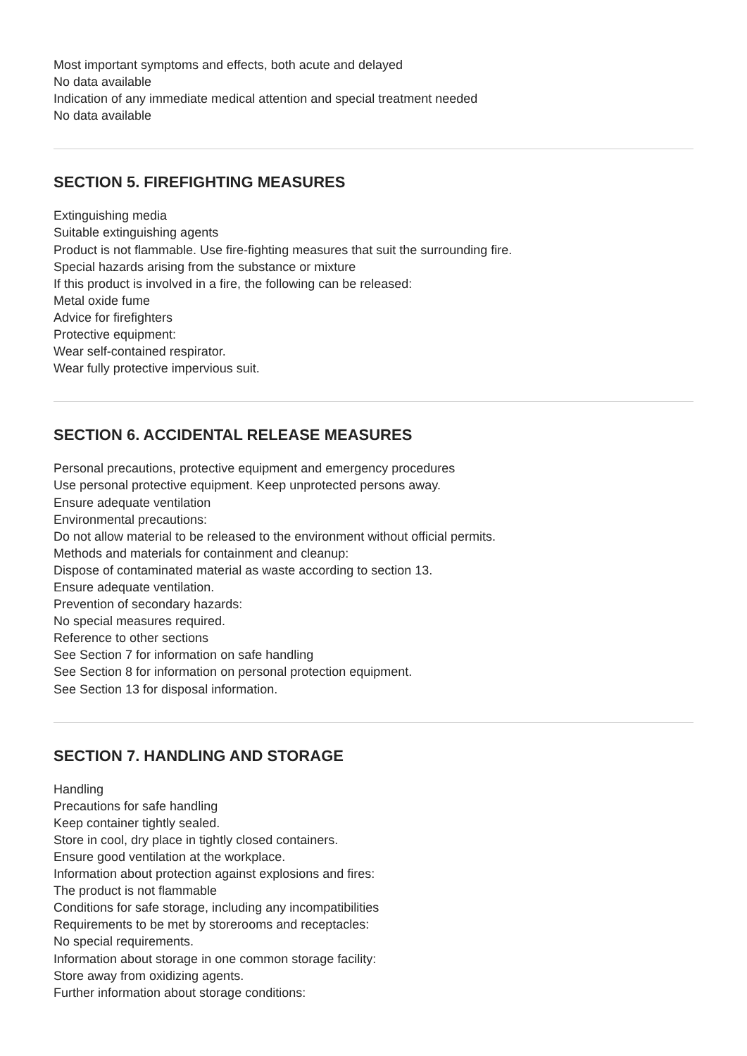Most important symptoms and effects, both acute and delayed
No data available
Indication of any immediate medical attention and special treatment needed
No data available
SECTION 5. FIREFIGHTING MEASURES
Extinguishing media
Suitable extinguishing agents
Product is not flammable. Use fire-fighting measures that suit the surrounding fire.
Special hazards arising from the substance or mixture
If this product is involved in a fire, the following can be released:
Metal oxide fume
Advice for firefighters
Protective equipment:
Wear self-contained respirator.
Wear fully protective impervious suit.
SECTION 6. ACCIDENTAL RELEASE MEASURES
Personal precautions, protective equipment and emergency procedures
Use personal protective equipment. Keep unprotected persons away.
Ensure adequate ventilation
Environmental precautions:
Do not allow material to be released to the environment without official permits.
Methods and materials for containment and cleanup:
Dispose of contaminated material as waste according to section 13.
Ensure adequate ventilation.
Prevention of secondary hazards:
No special measures required.
Reference to other sections
See Section 7 for information on safe handling
See Section 8 for information on personal protection equipment.
See Section 13 for disposal information.
SECTION 7. HANDLING AND STORAGE
Handling
Precautions for safe handling
Keep container tightly sealed.
Store in cool, dry place in tightly closed containers.
Ensure good ventilation at the workplace.
Information about protection against explosions and fires:
The product is not flammable
Conditions for safe storage, including any incompatibilities
Requirements to be met by storerooms and receptacles:
No special requirements.
Information about storage in one common storage facility:
Store away from oxidizing agents.
Further information about storage conditions: